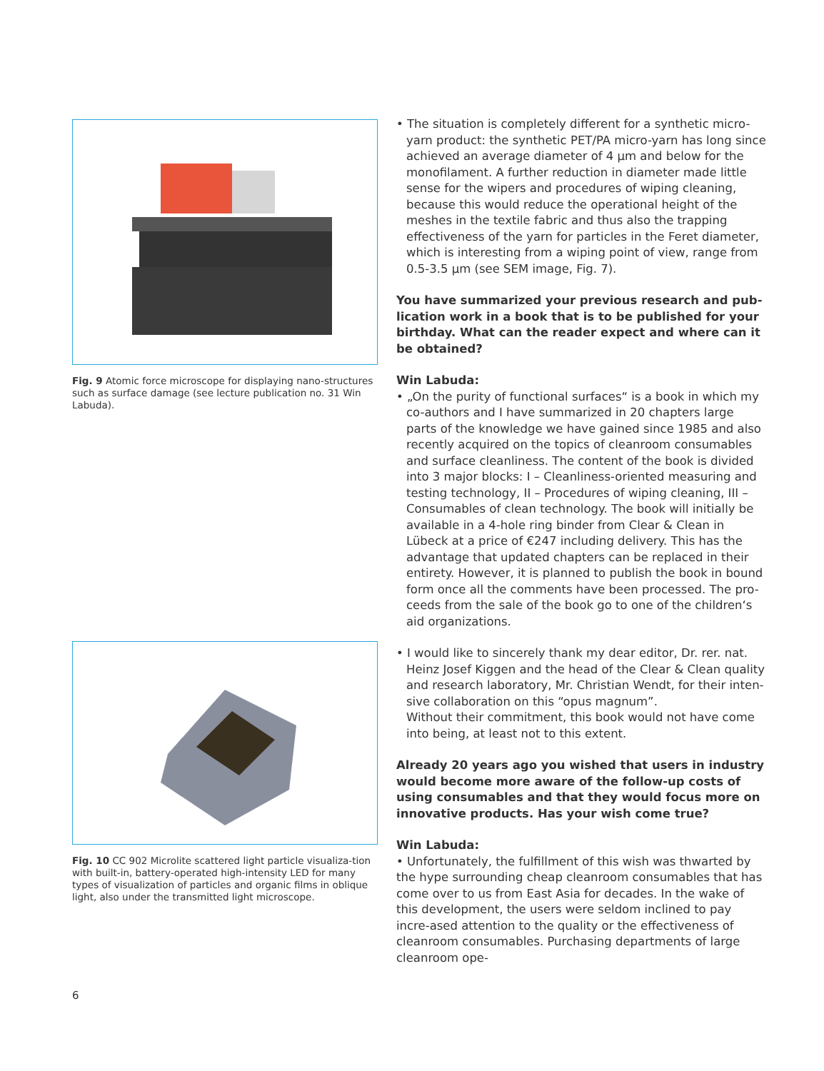Fig. 9 Atomic force microscope for displaying nano-structures such as surface damage (see lecture publication no. 31 Win Labuda).
Fig. 10 CC 902 Microlite scattered light particle visualiza-tion with built-in, battery-operated high-intensity LED for many types of visualization of particles and organic films in oblique light, also under the transmitted light microscope.
• The situation is completely different for a synthetic micro-yarn product: the synthetic PET/PA micro-yarn has long since achieved an average diameter of 4 µm and below for the monofilament. A further reduction in diameter made little sense for the wipers and procedures of wiping cleaning, because this would reduce the operational height of the meshes in the textile fabric and thus also the trapping effectiveness of the yarn for particles in the Feret diameter, which is interesting from a wiping point of view, range from 0.5-3.5 µm (see SEM image, Fig. 7).
You have summarized your previous research and pub-lication work in a book that is to be published for your birthday. What can the reader expect and where can it be obtained?
Win Labuda:
• „On the purity of functional surfaces“ is a book in which my co-authors and I have summarized in 20 chapters large parts of the knowledge we have gained since 1985 and also recently acquired on the topics of cleanroom consumables and surface cleanliness. The content of the book is divided into 3 major blocks: I – Cleanliness-oriented measuring and testing technology, II – Procedures of wiping cleaning, III – Consumables of clean technology. The book will initially be available in a 4-hole ring binder from Clear & Clean in Lübeck at a price of €247 including delivery. This has the advantage that updated chapters can be replaced in their entirety. However, it is planned to publish the book in bound form once all the comments have been processed. The pro-ceeds from the sale of the book go to one of the children‘s aid organizations.
• I would like to sincerely thank my dear editor, Dr. rer. nat. Heinz Josef Kiggen and the head of the Clear & Clean quality and research laboratory, Mr. Christian Wendt, for their inten-sive collaboration on this “opus magnum”.
Without their commitment, this book would not have come into being, at least not to this extent.
Already 20 years ago you wished that users in industry would become more aware of the follow-up costs of using consumables and that they would focus more on innovative products. Has your wish come true?
Win Labuda:
• Unfortunately, the fulfillment of this wish was thwarted by the hype surrounding cheap cleanroom consumables that has come over to us from East Asia for decades. In the wake of this development, the users were seldom inclined to pay incre-ased attention to the quality or the effectiveness of cleanroom consumables. Purchasing departments of large cleanroom ope-
6